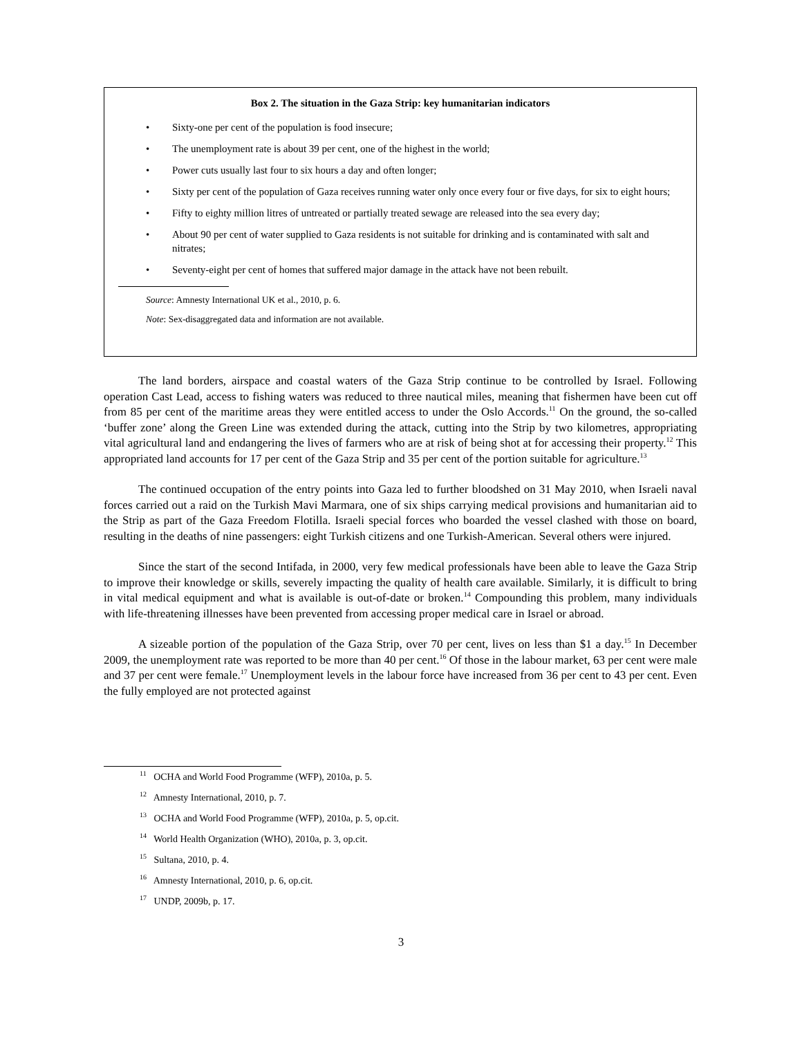Box 2. The situation in the Gaza Strip: key humanitarian indicators
• Sixty-one per cent of the population is food insecure;
• The unemployment rate is about 39 per cent, one of the highest in the world;
• Power cuts usually last four to six hours a day and often longer;
• Sixty per cent of the population of Gaza receives running water only once every four or five days, for six to eight hours;
• Fifty to eighty million litres of untreated or partially treated sewage are released into the sea every day;
• About 90 per cent of water supplied to Gaza residents is not suitable for drinking and is contaminated with salt and nitrates;
• Seventy-eight per cent of homes that suffered major damage in the attack have not been rebuilt.
Source: Amnesty International UK et al., 2010, p. 6.
Note: Sex-disaggregated data and information are not available.
The land borders, airspace and coastal waters of the Gaza Strip continue to be controlled by Israel. Following operation Cast Lead, access to fishing waters was reduced to three nautical miles, meaning that fishermen have been cut off from 85 per cent of the maritime areas they were entitled access to under the Oslo Accords.<sup>11</sup> On the ground, the so-called ‘buffer zone’ along the Green Line was extended during the attack, cutting into the Strip by two kilometres, appropriating vital agricultural land and endangering the lives of farmers who are at risk of being shot at for accessing their property.<sup>12</sup> This appropriated land accounts for 17 per cent of the Gaza Strip and 35 per cent of the portion suitable for agriculture.<sup>13</sup>
The continued occupation of the entry points into Gaza led to further bloodshed on 31 May 2010, when Israeli naval forces carried out a raid on the Turkish Mavi Marmara, one of six ships carrying medical provisions and humanitarian aid to the Strip as part of the Gaza Freedom Flotilla. Israeli special forces who boarded the vessel clashed with those on board, resulting in the deaths of nine passengers: eight Turkish citizens and one Turkish-American. Several others were injured.
Since the start of the second Intifada, in 2000, very few medical professionals have been able to leave the Gaza Strip to improve their knowledge or skills, severely impacting the quality of health care available. Similarly, it is difficult to bring in vital medical equipment and what is available is out-of-date or broken.<sup>14</sup> Compounding this problem, many individuals with life-threatening illnesses have been prevented from accessing proper medical care in Israel or abroad.
A sizeable portion of the population of the Gaza Strip, over 70 per cent, lives on less than $1 a day.<sup>15</sup> In December 2009, the unemployment rate was reported to be more than 40 per cent.<sup>16</sup> Of those in the labour market, 63 per cent were male and 37 per cent were female.<sup>17</sup> Unemployment levels in the labour force have increased from 36 per cent to 43 per cent. Even the fully employed are not protected against
<sup>11</sup> OCHA and World Food Programme (WFP), 2010a, p. 5.
<sup>12</sup> Amnesty International, 2010, p. 7.
<sup>13</sup> OCHA and World Food Programme (WFP), 2010a, p. 5, op.cit.
<sup>14</sup> World Health Organization (WHO), 2010a, p. 3, op.cit.
<sup>15</sup> Sultana, 2010, p. 4.
<sup>16</sup> Amnesty International, 2010, p. 6, op.cit.
<sup>17</sup> UNDP, 2009b, p. 17.
3